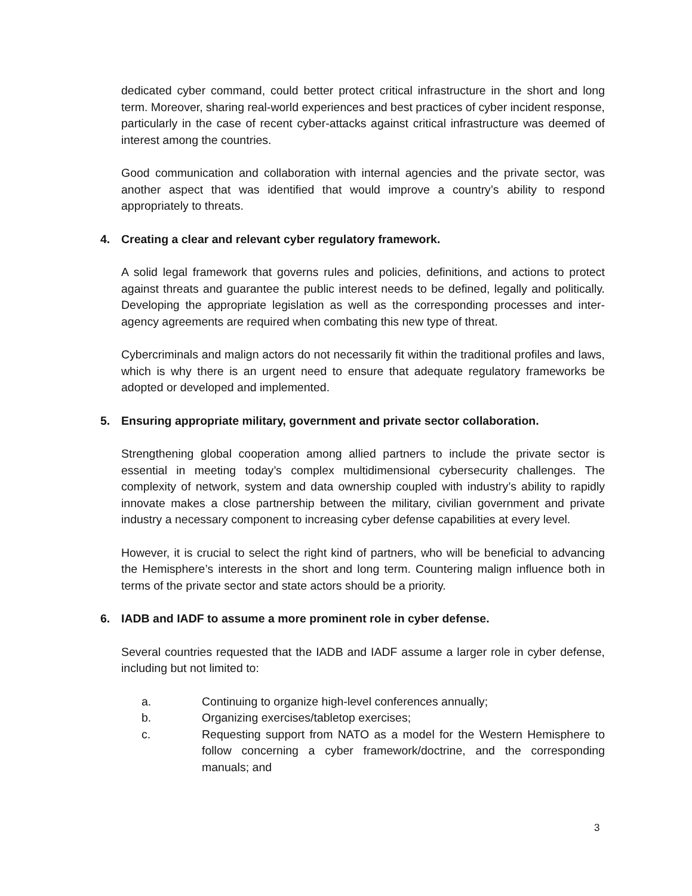dedicated cyber command, could better protect critical infrastructure in the short and long term. Moreover, sharing real-world experiences and best practices of cyber incident response, particularly in the case of recent cyber-attacks against critical infrastructure was deemed of interest among the countries.
Good communication and collaboration with internal agencies and the private sector, was another aspect that was identified that would improve a country’s ability to respond appropriately to threats.
4. Creating a clear and relevant cyber regulatory framework.
A solid legal framework that governs rules and policies, definitions, and actions to protect against threats and guarantee the public interest needs to be defined, legally and politically. Developing the appropriate legislation as well as the corresponding processes and inter-agency agreements are required when combating this new type of threat.
Cybercriminals and malign actors do not necessarily fit within the traditional profiles and laws, which is why there is an urgent need to ensure that adequate regulatory frameworks be adopted or developed and implemented.
5. Ensuring appropriate military, government and private sector collaboration.
Strengthening global cooperation among allied partners to include the private sector is essential in meeting today’s complex multidimensional cybersecurity challenges. The complexity of network, system and data ownership coupled with industry’s ability to rapidly innovate makes a close partnership between the military, civilian government and private industry a necessary component to increasing cyber defense capabilities at every level.
However, it is crucial to select the right kind of partners, who will be beneficial to advancing the Hemisphere’s interests in the short and long term. Countering malign influence both in terms of the private sector and state actors should be a priority.
6. IADB and IADF to assume a more prominent role in cyber defense.
Several countries requested that the IADB and IADF assume a larger role in cyber defense, including but not limited to:
a. Continuing to organize high-level conferences annually;
b. Organizing exercises/tabletop exercises;
c. Requesting support from NATO as a model for the Western Hemisphere to follow concerning a cyber framework/doctrine, and the corresponding manuals; and
3